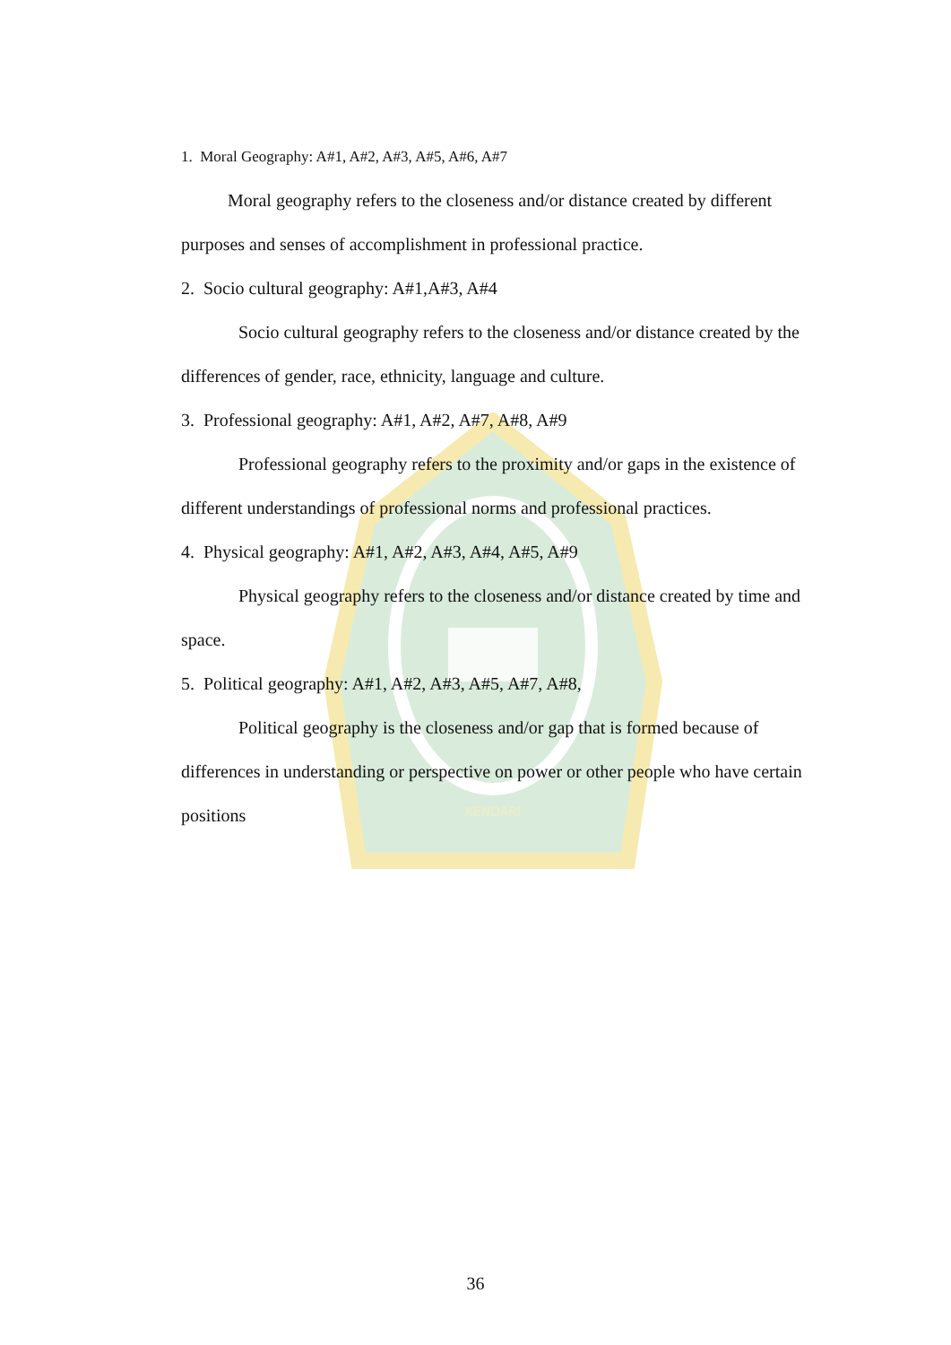KENDARI
1. Moral Geography: A#1, A#2, A#3, A#5, A#6, A#7
Moral geography refers to the closeness and/or distance created by different purposes and senses of accomplishment in professional practice.
2. Socio cultural geography: A#1,A#3, A#4
Socio cultural geography refers to the closeness and/or distance created by the differences of gender, race, ethnicity, language and culture.
3. Professional geography: A#1, A#2, A#7, A#8, A#9
Professional geography refers to the proximity and/or gaps in the existence of different understandings of professional norms and professional practices.
4. Physical geography: A#1, A#2, A#3, A#4, A#5, A#9
Physical geography refers to the closeness and/or distance created by time and space.
5. Political geography: A#1, A#2, A#3, A#5, A#7, A#8,
Political geography is the closeness and/or gap that is formed because of differences in understanding or perspective on power or other people who have certain positions
36